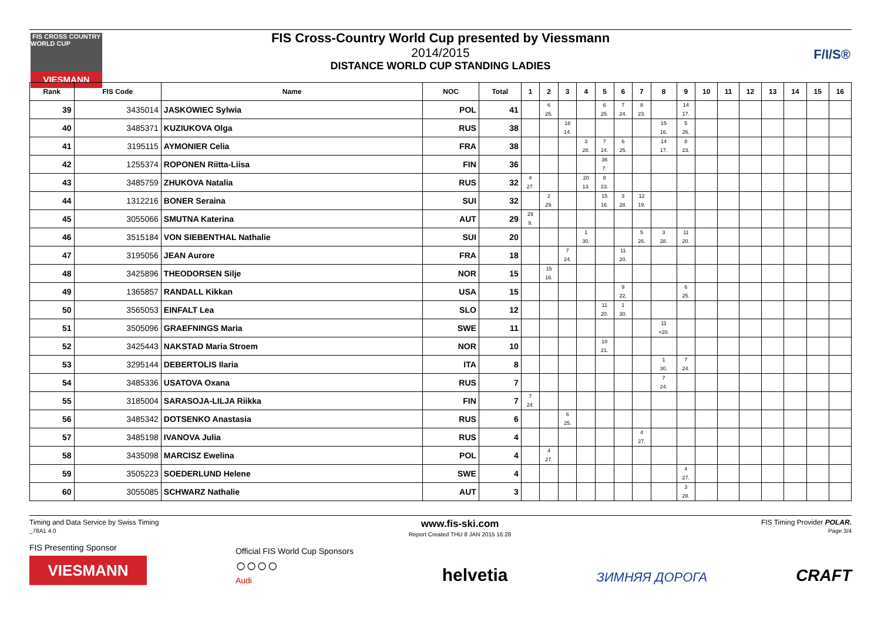FIS CROSS COUNTRY WORLD CUP
VIESMANN
FIS Cross-Country World Cup presented by Viessmann
2014/2015
DISTANCE WORLD CUP STANDING LADIES
F/I/S®
| Rank | FIS Code | Name | NOC | Total | 1 | 2 | 3 | 4 | 5 | 6 | 7 | 8 | 9 | 10 | 11 | 12 | 13 | 14 | 15 | 16 |
| --- | --- | --- | --- | --- | --- | --- | --- | --- | --- | --- | --- | --- | --- | --- | --- | --- | --- | --- | --- | --- |
| 39 | 3435014 | JASKOWIEC Sylwia | POL | 41 | | 6 25. | | | 6 25. | 7 24. | 8 23. | | 14 17. | | | | | | | |
| 40 | 3485371 | KUZIUKOVA Olga | RUS | 38 | | | 18 14. | | | | | 15 16. | 5 26. | | | | | | | |
| 41 | 3195115 | AYMONIER Celia | FRA | 38 | | | | 3 28. | 7 24. | 6 25. | | 14 17. | 8 23. | | | | | | | |
| 42 | 1255374 | ROPONEN Riitta-Liisa | FIN | 36 | | | | | 36 7. | | | | | | | | | | | |
| 43 | 3485759 | ZHUKOVA Natalia | RUS | 32 | 4 27. | | | 20 13. | 8 23. | | | | | | | | | | | |
| 44 | 1312216 | BONER Seraina | SUI | 32 | | 2 29. | | | 15 16. | 3 28. | 12 19. | | | | | | | | | |
| 45 | 3055066 | SMUTNA Katerina | AUT | 29 | 29 9. | | | | | | | | | | | | | | | |
| 46 | 3515184 | VON SIEBENTHAL Nathalie | SUI | 20 | | | | 1 30. | | | 5 26. | 3 28. | 11 20. | | | | | | | |
| 47 | 3195056 | JEAN Aurore | FRA | 18 | | | 7 24. | | | 11 20. | | | | | | | | | | |
| 48 | 3425896 | THEODORSEN Silje | NOR | 15 | | 15 16. | | | | | | | | | | | | | | |
| 49 | 1365857 | RANDALL Kikkan | USA | 15 | | | | | | 9 22. | | | 6 25. | | | | | | | |
| 50 | 3565053 | EINFALT Lea | SLO | 12 | | | | | 11 20. | 1 30. | | | | | | | | | | |
| 51 | 3505096 | GRAEFNINGS Maria | SWE | 11 | | | | | | | | 11 =20. | | | | | | | | |
| 52 | 3425443 | NAKSTAD Maria Stroem | NOR | 10 | | | | | 10 21. | | | | | | | | | | | |
| 53 | 3295144 | DEBERTOLIS Ilaria | ITA | 8 | | | | | | | | 1 30. | 7 24. | | | | | | | |
| 54 | 3485336 | USATOVA Oxana | RUS | 7 | | | | | | | | 7 24. | | | | | | | | |
| 55 | 3185004 | SARASOJA-LILJA Riikka | FIN | 7 | 7 24. | | | | | | | | | | | | | | | |
| 56 | 3485342 | DOTSENKO Anastasia | RUS | 6 | | | 6 25. | | | | | | | | | | | | | |
| 57 | 3485198 | IVANOVA Julia | RUS | 4 | | | | | | | 4 27. | | | | | | | | | |
| 58 | 3435098 | MARCISZ Ewelina | POL | 4 | | 4 27. | | | | | | | | | | | | | | |
| 59 | 3505223 | SOEDERLUND Helene | SWE | 4 | | | | | | | | | 4 27. | | | | | | | |
| 60 | 3055085 | SCHWARZ Nathalie | AUT | 3 | | | | | | | | | 3 28. | | | | | | | |
Timing and Data Service by Swiss Timing
_78A1 4.0 www.fis-ski.com
Report Created THU 8 JAN 2015 16:28 FIS Timing Provider POLAR.
Page 3/4
FIS Presenting Sponsor
VIESMANN
Official FIS World Cup Sponsors
○○○○
Audi
helvetia
ЗИМНЯЯ ДОРОГА
CRAFT